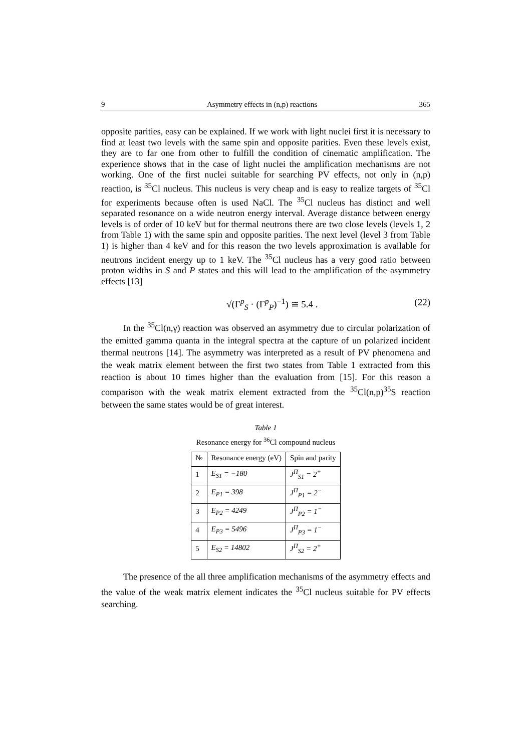9 Asymmetry effects in (n,p) reactions 365
opposite parities, easy can be explained. If we work with light nuclei first it is necessary to find at least two levels with the same spin and opposite parities. Even these levels exist, they are to far one from other to fulfill the condition of cinematic amplification. The experience shows that in the case of light nuclei the amplification mechanisms are not working. One of the first nuclei suitable for searching PV effects, not only in (n,p) reaction, is <sup>35</sup>Cl nucleus. This nucleus is very cheap and is easy to realize targets of <sup>35</sup>Cl for experiments because often is used NaCl. The <sup>35</sup>Cl nucleus has distinct and well separated resonance on a wide neutron energy interval. Average distance between energy levels is of order of 10 keV but for thermal neutrons there are two close levels (levels 1, 2 from Table 1) with the same spin and opposite parities. The next level (level 3 from Table 1) is higher than 4 keV and for this reason the two levels approximation is available for neutrons incident energy up to 1 keV. The <sup>35</sup>Cl nucleus has a very good ratio between proton widths in S and P states and this will lead to the amplification of the asymmetry effects [13]
√(Γ<sup>p</sup><sub>S</sub> · (Γ<sup>p</sup><sub>P</sub>)<sup>−1</sup>) ≅ 5.4 . (22)
In the <sup>35</sup>Cl(n,γ) reaction was observed an asymmetry due to circular polarization of the emitted gamma quanta in the integral spectra at the capture of un polarized incident thermal neutrons [14]. The asymmetry was interpreted as a result of PV phenomena and the weak matrix element between the first two states from Table 1 extracted from this reaction is about 10 times higher than the evaluation from [15]. For this reason a comparison with the weak matrix element extracted from the <sup>35</sup>Cl(n,p)<sup>35</sup>S reaction between the same states would be of great interest.
Table 1
Resonance energy for <sup>36</sup>Cl compound nucleus
| № | Resonance energy (eV) | Spin and parity |
| --- | --- | --- |
| 1 | E<sub>S1</sub> = −180 | J<sup>Π</sup><sub>S1</sub> = 2<sup>+</sup> |
| 2 | E<sub>P1</sub> = 398 | J<sup>Π</sup><sub>P1</sub> = 2<sup>−</sup> |
| 3 | E<sub>P2</sub> = 4249 | J<sup>Π</sup><sub>P2</sub> = 1<sup>−</sup> |
| 4 | E<sub>P3</sub> = 5496 | J<sup>Π</sup><sub>P3</sub> = 1<sup>−</sup> |
| 5 | E<sub>S2</sub> = 14802 | J<sup>Π</sup><sub>S2</sub> = 2<sup>+</sup> |
The presence of the all three amplification mechanisms of the asymmetry effects and the value of the weak matrix element indicates the <sup>35</sup>Cl nucleus suitable for PV effects searching.